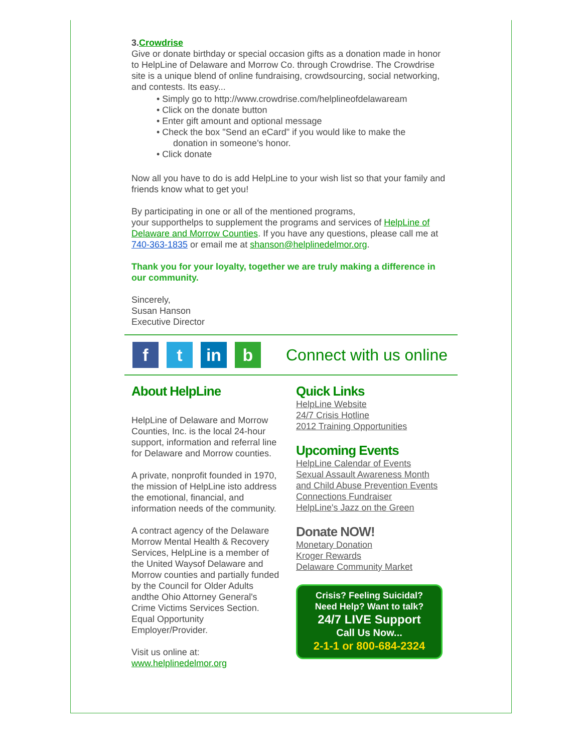3. Crowdrise
Give or donate birthday or special occasion gifts as a donation made in honor to HelpLine of Delaware and Morrow Co. through Crowdrise. The Crowdrise site is a unique blend of online fundraising, crowdsourcing, social networking, and contests. Its easy...
• Simply go to http://www.crowdrise.com/helplineofdelawaream
• Click on the donate button
• Enter gift amount and optional message
• Check the box "Send an eCard" if you would like to make the
donation in someone's honor.
• Click donate
Now all you have to do is add HelpLine to your wish list so that your family and friends know what to get you!
By participating in one or all of the mentioned programs,
your supporthelps to supplement the programs and services of HelpLine of Delaware and Morrow Counties. If you have any questions, please call me at 740-363-1835 or email me at shanson@helplinedelmor.org.
Thank you for your loyalty, together we are truly making a difference in our community.
Sincerely,
Susan Hanson
Executive Director
f t in b
Connect with us online
About HelpLine
HelpLine of Delaware and Morrow Counties, Inc. is the local 24-hour support, information and referral line for Delaware and Morrow counties.
A private, nonprofit founded in 1970, the mission of HelpLine isto address the emotional, financial, and information needs of the community.
A contract agency of the Delaware Morrow Mental Health & Recovery Services, HelpLine is a member of the United Waysof Delaware and Morrow counties and partially funded by the Council for Older Adults andthe Ohio Attorney General's Crime Victims Services Section. Equal Opportunity Employer/Provider.
Visit us online at:
www.helplinedelmor.org
Quick Links
HelpLine Website
24/7 Crisis Hotline
2012 Training Opportunities
Upcoming Events
HelpLine Calendar of Events
Sexual Assault Awareness Month and Child Abuse Prevention Events
Connections Fundraiser
HelpLine's Jazz on the Green
Donate NOW!
Monetary Donation
Kroger Rewards
Delaware Community Market
Crisis? Feeling Suicidal?
Need Help? Want to talk?
24/7 LIVE Support
Call Us Now...
2-1-1 or 800-684-2324